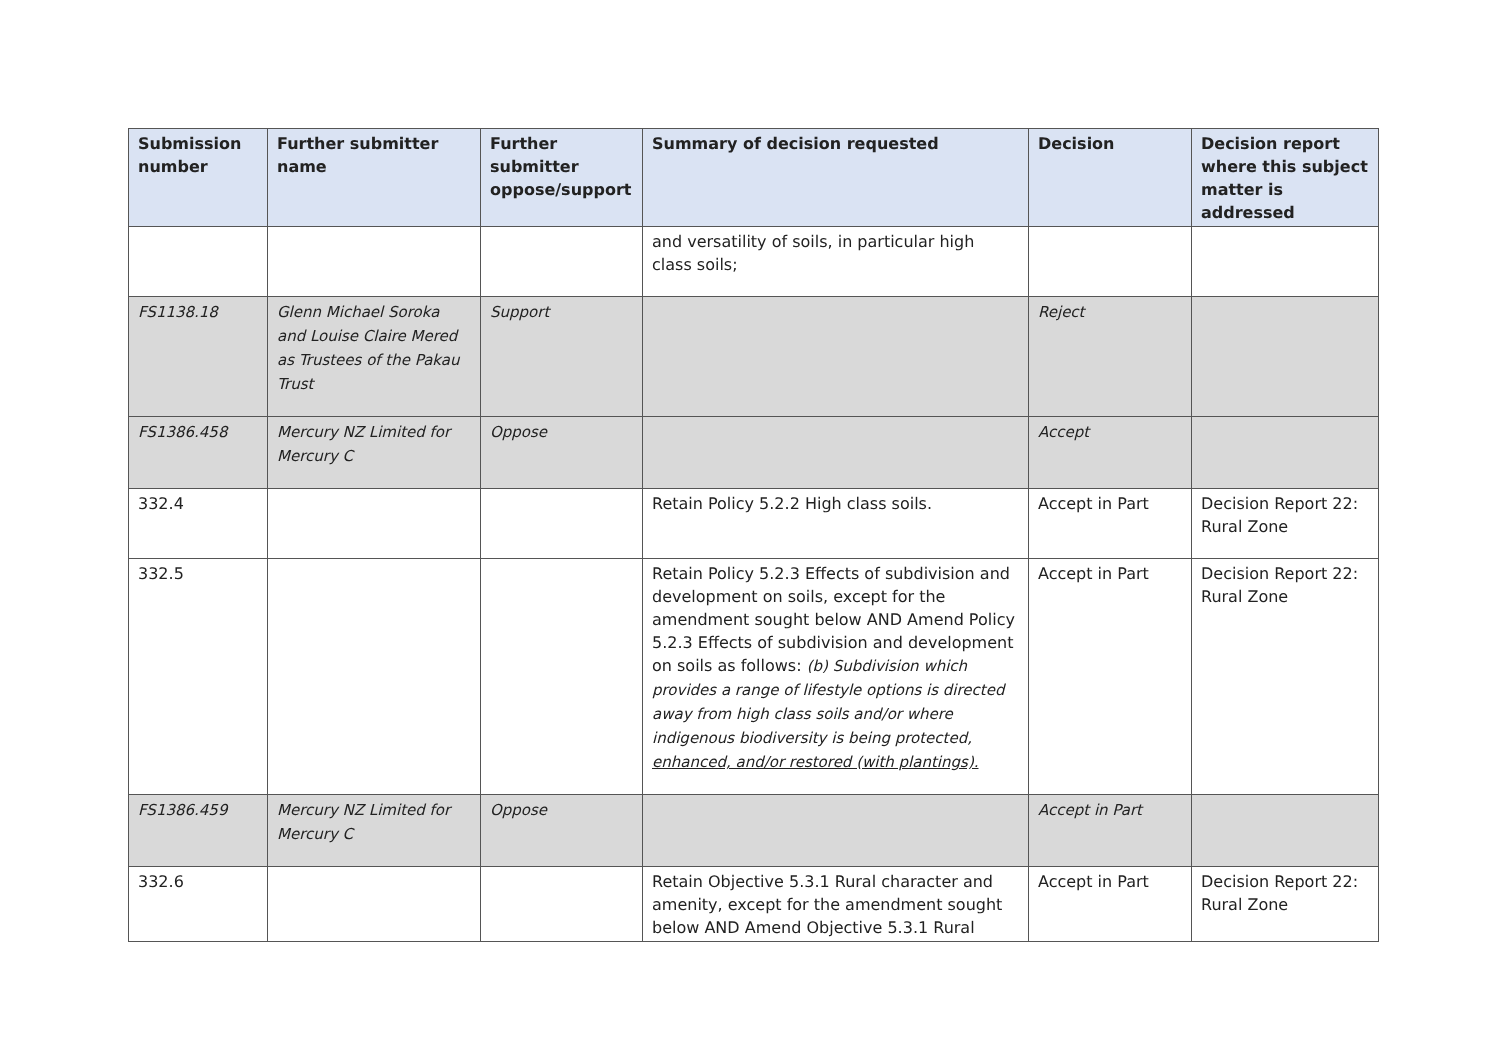| Submission number | Further submitter name | Further submitter oppose/support | Summary of decision requested | Decision | Decision report where this subject matter is addressed |
| --- | --- | --- | --- | --- | --- |
| | | | and versatility of soils, in particular high class soils; | | |
| FS1138.18 | Glenn Michael Soroka and Louise Claire Mered as Trustees of the Pakau Trust | Support | | Reject | |
| FS1386.458 | Mercury NZ Limited for Mercury C | Oppose | | Accept | |
| 332.4 | | | Retain Policy 5.2.2 High class soils. | Accept in Part | Decision Report 22: Rural Zone |
| 332.5 | | | Retain Policy 5.2.3 Effects of subdivision and development on soils, except for the amendment sought below AND Amend Policy 5.2.3 Effects of subdivision and development on soils as follows: (b) Subdivision which provides a range of lifestyle options is directed away from high class soils and/or where indigenous biodiversity is being protected, enhanced, and/or restored (with plantings). | Accept in Part | Decision Report 22: Rural Zone |
| FS1386.459 | Mercury NZ Limited for Mercury C | Oppose | | Accept in Part | |
| 332.6 | | | Retain Objective 5.3.1 Rural character and amenity, except for the amendment sought below AND Amend Objective 5.3.1 Rural | Accept in Part | Decision Report 22: Rural Zone |